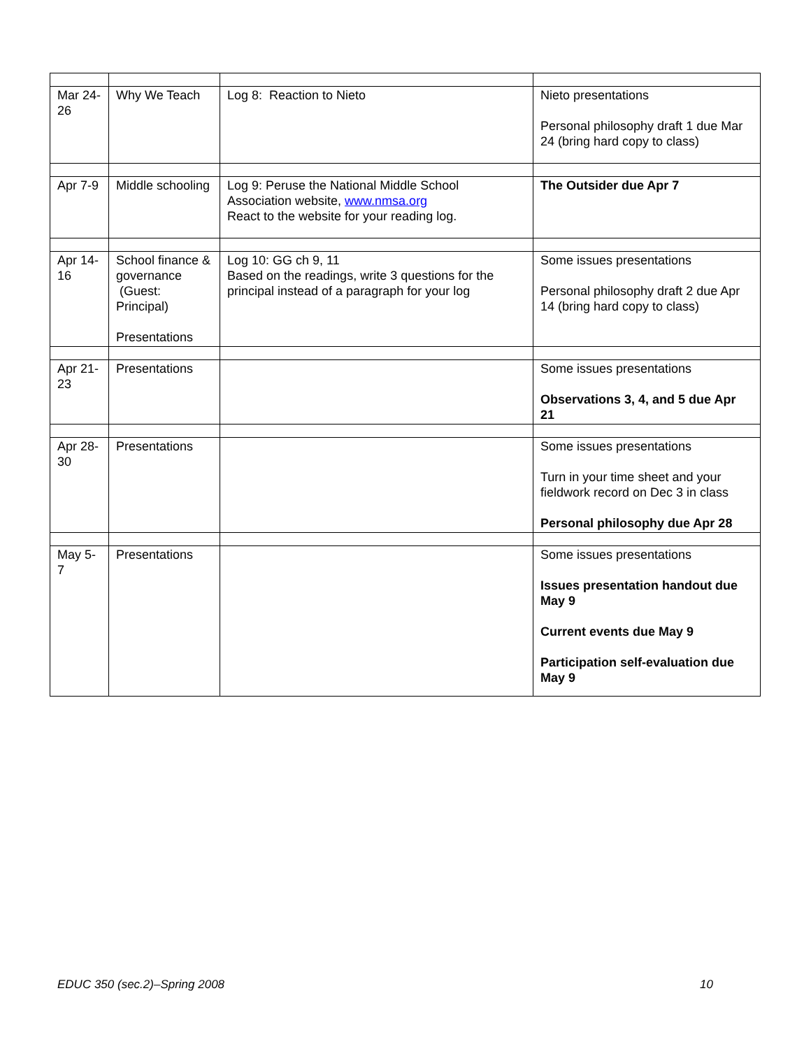| Mar 24-26 | Why We Teach | Log 8: Reaction to Nieto | Nieto presentations Personal philosophy draft 1 due Mar 24 (bring hard copy to class) |
| Apr 7-9 | Middle schooling | Log 9: Peruse the National Middle School Association website, www.nmsa.org React to the website for your reading log. | The Outsider due Apr 7 |
| Apr 14-16 | School finance & governance (Guest: Principal) Presentations | Log 10: GG ch 9, 11 Based on the readings, write 3 questions for the principal instead of a paragraph for your log | Some issues presentations Personal philosophy draft 2 due Apr 14 (bring hard copy to class) |
| Apr 21-23 | Presentations | | Some issues presentations Observations 3, 4, and 5 due Apr 21 |
| Apr 28-30 | Presentations | | Some issues presentations Turn in your time sheet and your fieldwork record on Dec 3 in class Personal philosophy due Apr 28 |
| May 5-7 | Presentations | | Some issues presentations Issues presentation handout due May 9 Current events due May 9 Participation self-evaluation due May 9 |
EDUC 350 (sec.2)–Spring 2008 10